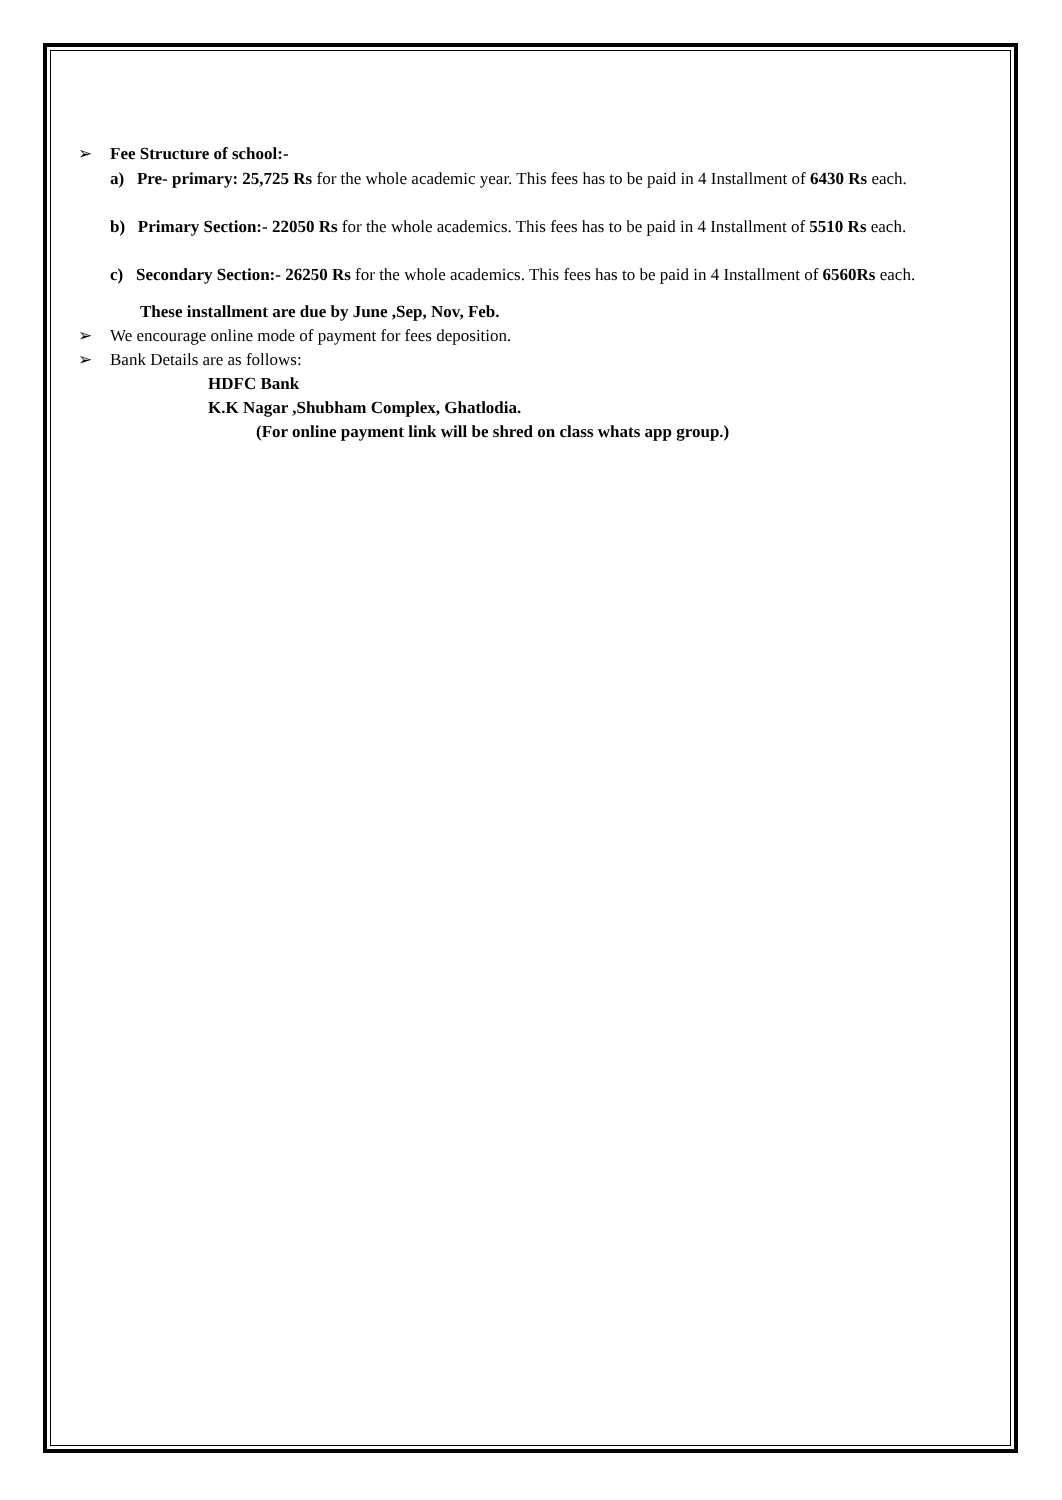➢ Fee Structure of school:-
a) Pre- primary: 25,725 Rs for the whole academic year. This fees has to be paid in 4 Installment of 6430 Rs each.
b) Primary Section:- 22050 Rs for the whole academics. This fees has to be paid in 4 Installment of 5510 Rs each.
c) Secondary Section:- 26250 Rs for the whole academics. This fees has to be paid in 4 Installment of 6560Rs each.
These installment are due by June ,Sep, Nov, Feb.
➢ We encourage online mode of payment for fees deposition.
➢ Bank Details are as follows:
HDFC Bank
K.K Nagar ,Shubham Complex, Ghatlodia.
(For online payment link will be shred on class whats app group.)